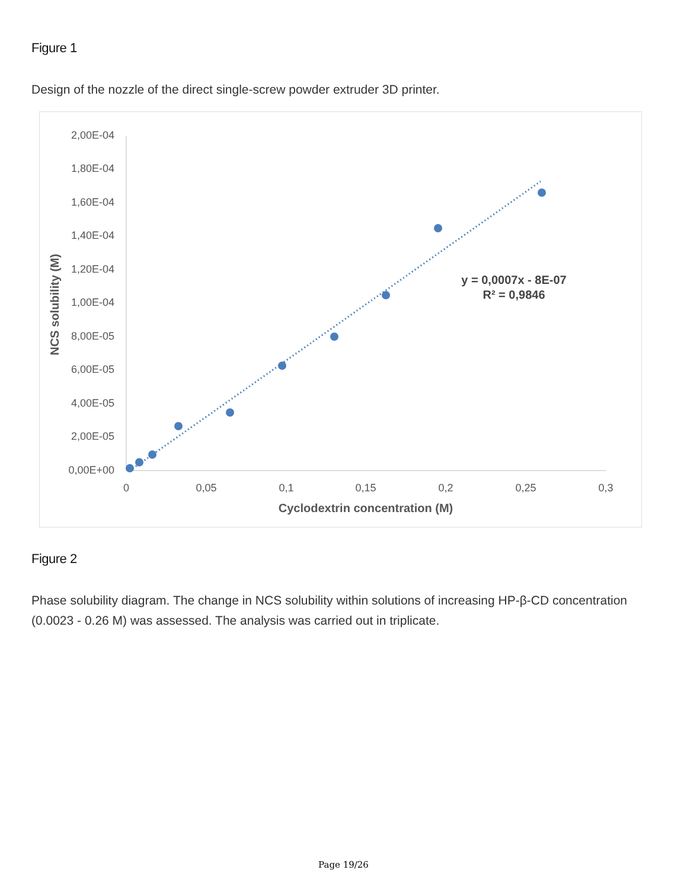Figure 1
Design of the nozzle of the direct single-screw powder extruder 3D printer.
2,00E-04
1,80E-04
1,60E-04
1,40E-04
1,20E-04
1,00E-04
8,00E-05
6,00E-05
4,00E-05
2,00E-05
0,00E+00
0
0,05
0,1
0,15
0,2
0,25
0,3
Cyclodextrin concentration (M)
y = 0,0007x - 8E-07
R² = 0,9846
NCS solubility (M)
Figure 2
Phase solubility diagram. The change in NCS solubility within solutions of increasing HP-β-CD concentration (0.0023 - 0.26 M) was assessed. The analysis was carried out in triplicate.
Page 19/26